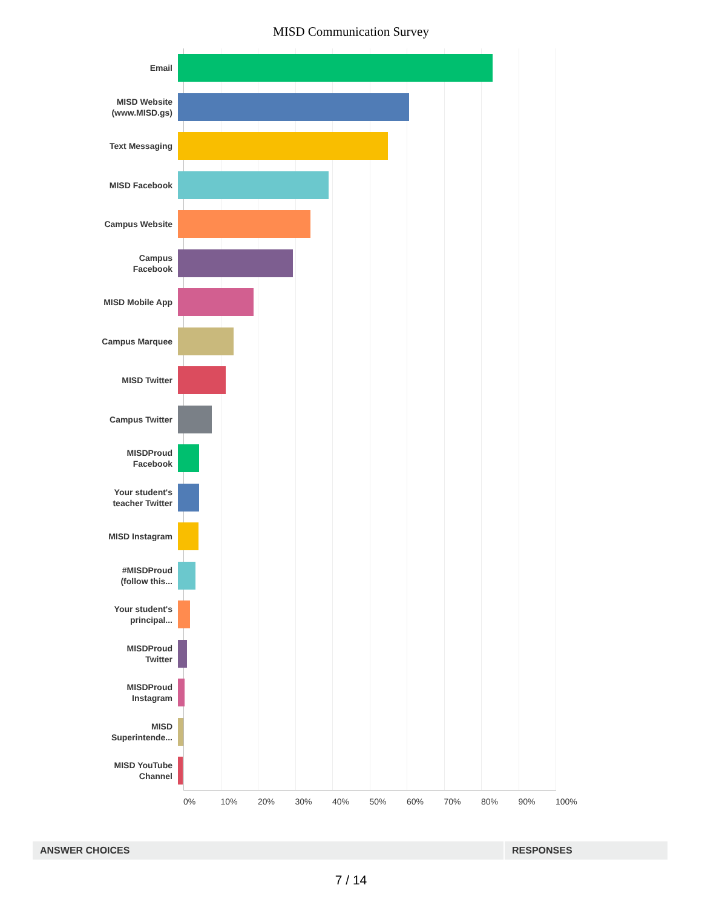MISD Communication Survey
Email
MISD Website
(www.MISD.gs)
Text Messaging
MISD Facebook
Campus Website
Campus
Facebook
MISD Mobile App
Campus Marquee
MISD Twitter
Campus Twitter
MISDProud
Facebook
Your student's
teacher Twitter
MISD Instagram
#MISDProud
(follow this...
Your student's
principal...
MISDProud
Twitter
MISDProud
Instagram
MISD
Superintende...
MISD YouTube
Channel
0% 10% 20% 30% 40% 50% 60% 70% 80% 90% 100%
| ANSWER CHOICES | RESPONSES |
| --- | --- |
7 / 14